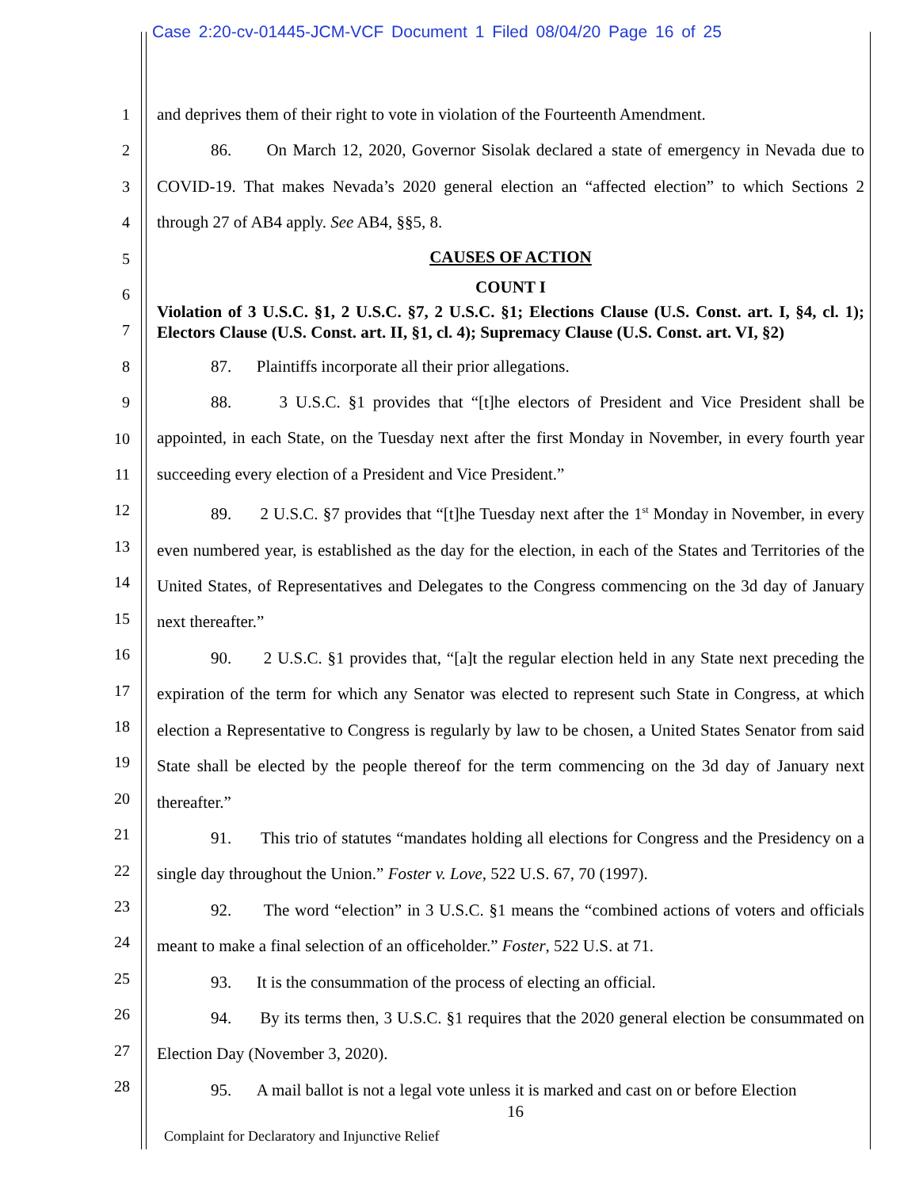Case 2:20-cv-01445-JCM-VCF Document 1 Filed 08/04/20 Page 16 of 25
1
2
3
4
5
6
7
8
9
10
11
12
13
14
15
16
17
18
19
20
21
22
23
24
25
26
27
28
and deprives them of their right to vote in violation of the Fourteenth Amendment.
86. On March 12, 2020, Governor Sisolak declared a state of emergency in Nevada due to COVID-19. That makes Nevada’s 2020 general election an “affected election” to which Sections 2 through 27 of AB4 apply. See AB4, §§5, 8.
CAUSES OF ACTION
COUNT I
Violation of 3 U.S.C. §1, 2 U.S.C. §7, 2 U.S.C. §1; Elections Clause (U.S. Const. art. I, §4, cl. 1); Electors Clause (U.S. Const. art. II, §1, cl. 4); Supremacy Clause (U.S. Const. art. VI, §2)
87. Plaintiffs incorporate all their prior allegations.
88. 3 U.S.C. §1 provides that “[t]he electors of President and Vice President shall be appointed, in each State, on the Tuesday next after the first Monday in November, in every fourth year succeeding every election of a President and Vice President.”
89. 2 U.S.C. §7 provides that “[t]he Tuesday next after the 1<sup>st</sup> Monday in November, in every even numbered year, is established as the day for the election, in each of the States and Territories of the United States, of Representatives and Delegates to the Congress commencing on the 3d day of January next thereafter.”
90. 2 U.S.C. §1 provides that, “[a]t the regular election held in any State next preceding the expiration of the term for which any Senator was elected to represent such State in Congress, at which election a Representative to Congress is regularly by law to be chosen, a United States Senator from said State shall be elected by the people thereof for the term commencing on the 3d day of January next thereafter.”
91. This trio of statutes “mandates holding all elections for Congress and the Presidency on a single day throughout the Union.” Foster v. Love, 522 U.S. 67, 70 (1997).
92. The word “election” in 3 U.S.C. §1 means the “combined actions of voters and officials meant to make a final selection of an officeholder.” Foster, 522 U.S. at 71.
93. It is the consummation of the process of electing an official.
94. By its terms then, 3 U.S.C. §1 requires that the 2020 general election be consummated on Election Day (November 3, 2020).
95. A mail ballot is not a legal vote unless it is marked and cast on or before Election
16
Complaint for Declaratory and Injunctive Relief